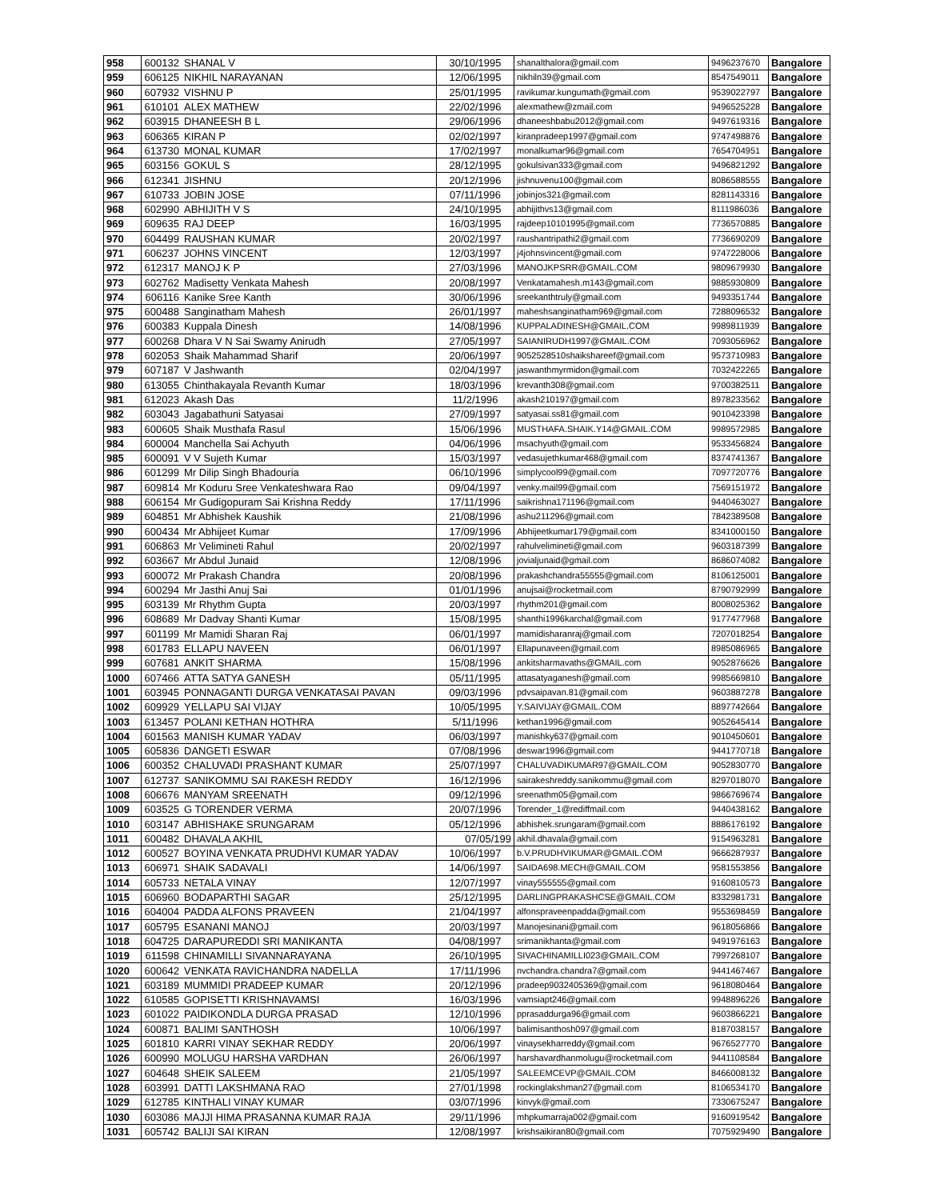| 958 | 600132 | SHANAL V | 30/10/1995 | shanalthalora@gmail.com | 9496237670 | Bangalore |
| 959 | 606125 | NIKHIL NARAYANAN | 12/06/1995 | nikhiln39@gmail.com | 8547549011 | Bangalore |
| 960 | 607932 | VISHNU P | 25/01/1995 | ravikumar.kungumath@gmail.com | 9539022797 | Bangalore |
| 961 | 610101 | ALEX MATHEW | 22/02/1996 | alexmathew@zmail.com | 9496525228 | Bangalore |
| 962 | 603915 | DHANEESH B L | 29/06/1996 | dhaneeshbabu2012@gmail.com | 9497619316 | Bangalore |
| 963 | 606365 | KIRAN P | 02/02/1997 | kiranpradeep1997@gmail.com | 9747498876 | Bangalore |
| 964 | 613730 | MONAL KUMAR | 17/02/1997 | monalkumar96@gmail.com | 7654704951 | Bangalore |
| 965 | 603156 | GOKUL S | 28/12/1995 | gokulsivan333@gmail.com | 9496821292 | Bangalore |
| 966 | 612341 | JISHNU | 20/12/1996 | jishnuvenu100@gmail.com | 8086588555 | Bangalore |
| 967 | 610733 | JOBIN JOSE | 07/11/1996 | jobinjos321@gmail.com | 8281143316 | Bangalore |
| 968 | 602990 | ABHIJITH V S | 24/10/1995 | abhijithvs13@gmail.com | 8111986036 | Bangalore |
| 969 | 609635 | RAJ DEEP | 16/03/1995 | rajdeep10101995@gmail.com | 7736570885 | Bangalore |
| 970 | 604499 | RAUSHAN KUMAR | 20/02/1997 | raushantripathi2@gmail.com | 7736690209 | Bangalore |
| 971 | 606237 | JOHNS VINCENT | 12/03/1997 | j4johnsvincent@gmail.com | 9747228006 | Bangalore |
| 972 | 612317 | MANOJ K P | 27/03/1996 | MANOJKPSRR@GMAIL.COM | 9809679930 | Bangalore |
| 973 | 602762 | Madisetty Venkata Mahesh | 20/08/1997 | Venkatamahesh.m143@gmail.com | 9885930809 | Bangalore |
| 974 | 606116 | Kanike Sree Kanth | 30/06/1996 | sreekanthtruly@gmail.com | 9493351744 | Bangalore |
| 975 | 600488 | Sanginatham Mahesh | 26/01/1997 | maheshsanginatham969@gmail.com | 7288096532 | Bangalore |
| 976 | 600383 | Kuppala Dinesh | 14/08/1996 | KUPPALADINESH@GMAIL.COM | 9989811939 | Bangalore |
| 977 | 600268 | Dhara V N Sai Swamy Anirudh | 27/05/1997 | SAIANIRUDH1997@GMAIL.COM | 7093056962 | Bangalore |
| 978 | 602053 | Shaik Mahammad Sharif | 20/06/1997 | 9052528510shaikshareef@gmail.com | 9573710983 | Bangalore |
| 979 | 607187 | V Jashwanth | 02/04/1997 | jaswanthmyrmidon@gmail.com | 7032422265 | Bangalore |
| 980 | 613055 | Chinthakayala Revanth Kumar | 18/03/1996 | krevanth308@gmail.com | 9700382511 | Bangalore |
| 981 | 612023 | Akash Das | 11/2/1996 | akash210197@gmail.com | 8978233562 | Bangalore |
| 982 | 603043 | Jagabathuni Satyasai | 27/09/1997 | satyasai.ss81@gmail.com | 9010423398 | Bangalore |
| 983 | 600605 | Shaik Musthafa Rasul | 15/06/1996 | MUSTHAFA.SHAIK.Y14@GMAIL.COM | 9989572985 | Bangalore |
| 984 | 600004 | Manchella Sai Achyuth | 04/06/1996 | msachyuth@gmail.com | 9533456824 | Bangalore |
| 985 | 600091 | V V Sujeth Kumar | 15/03/1997 | vedasujethkumar468@gmail.com | 8374741367 | Bangalore |
| 986 | 601299 | Mr Dilip Singh Bhadouria | 06/10/1996 | simplycool99@gmail.com | 7097720776 | Bangalore |
| 987 | 609814 | Mr Koduru Sree Venkateshwara Rao | 09/04/1997 | venky.mail99@gmail.com | 7569151972 | Bangalore |
| 988 | 606154 | Mr Gudigopuram Sai Krishna Reddy | 17/11/1996 | saikrishna171196@gmail.com | 9440463027 | Bangalore |
| 989 | 604851 | Mr Abhishek Kaushik | 21/08/1996 | ashu211296@gmail.com | 7842389508 | Bangalore |
| 990 | 600434 | Mr Abhijeet Kumar | 17/09/1996 | Abhijeetkumar179@gmail.com | 8341000150 | Bangalore |
| 991 | 606863 | Mr Velimineti Rahul | 20/02/1997 | rahulvelimineti@gmail.com | 9603187399 | Bangalore |
| 992 | 603667 | Mr Abdul Junaid | 12/08/1996 | jovialjunaid@gmail.com | 8686074082 | Bangalore |
| 993 | 600072 | Mr Prakash Chandra | 20/08/1996 | prakashchandra55555@gmail.com | 8106125001 | Bangalore |
| 994 | 600294 | Mr Jasthi Anuj Sai | 01/01/1996 | anujsai@rocketmail.com | 8790792999 | Bangalore |
| 995 | 603139 | Mr Rhythm Gupta | 20/03/1997 | rhythm201@gmail.com | 8008025362 | Bangalore |
| 996 | 608689 | Mr Dadvay Shanti Kumar | 15/08/1995 | shanthi1996karchal@gmail.com | 9177477968 | Bangalore |
| 997 | 601199 | Mr Mamidi Sharan Raj | 06/01/1997 | mamidisharanraj@gmail.com | 7207018254 | Bangalore |
| 998 | 601783 | ELLAPU NAVEEN | 06/01/1997 | Ellapunaveen@gmail.com | 8985086965 | Bangalore |
| 999 | 607681 | ANKIT SHARMA | 15/08/1996 | ankitsharmavaths@GMAIL.com | 9052876626 | Bangalore |
| 1000 | 607466 | ATTA SATYA GANESH | 05/11/1995 | attasatyaganesh@gmail.com | 9985669810 | Bangalore |
| 1001 | 603945 | PONNAGANTI DURGA VENKATASAI PAVAN | 09/03/1996 | pdvsaipavan.81@gmail.com | 9603887278 | Bangalore |
| 1002 | 609929 | YELLAPU SAI VIJAY | 10/05/1995 | Y.SAIVIJAY@GMAIL.COM | 8897742664 | Bangalore |
| 1003 | 613457 | POLANI KETHAN HOTHRA | 5/11/1996 | kethan1996@gmail.com | 9052645414 | Bangalore |
| 1004 | 601563 | MANISH KUMAR YADAV | 06/03/1997 | manishky637@gmail.com | 9010450601 | Bangalore |
| 1005 | 605836 | DANGETI ESWAR | 07/08/1996 | deswar1996@gmail.com | 9441770718 | Bangalore |
| 1006 | 600352 | CHALUVADI PRASHANT KUMAR | 25/07/1997 | CHALUVADIKUMAR97@GMAIL.COM | 9052830770 | Bangalore |
| 1007 | 612737 | SANIKOMMU SAI RAKESH REDDY | 16/12/1996 | sairakeshreddy.sanikommu@gmail.com | 8297018070 | Bangalore |
| 1008 | 606676 | MANYAM SREENATH | 09/12/1996 | sreenathm05@gmail.com | 9866769674 | Bangalore |
| 1009 | 603525 | G TORENDER VERMA | 20/07/1996 | Torender_1@rediffmail.com | 9440438162 | Bangalore |
| 1010 | 603147 | ABHISHAKE SRUNGARAM | 05/12/1996 | abhishek.srungaram@gmail.com | 8886176192 | Bangalore |
| 1011 | 600482 | DHAVALA AKHIL | 07/05/199 | akhil.dhavala@gmail.com | 9154963281 | Bangalore |
| 1012 | 600527 | BOYINA VENKATA PRUDHVI KUMAR YADAV | 10/06/1997 | b.V.PRUDHVIKUMAR@GMAIL.COM | 9666287937 | Bangalore |
| 1013 | 606971 | SHAIK SADAVALI | 14/06/1997 | SAIDA698.MECH@GMAIL.COM | 9581553856 | Bangalore |
| 1014 | 605733 | NETALA VINAY | 12/07/1997 | vinay555555@gmail.com | 9160810573 | Bangalore |
| 1015 | 606960 | BODAPARTHI SAGAR | 25/12/1995 | DARLINGPRAKASHCSE@GMAIL.COM | 8332981731 | Bangalore |
| 1016 | 604004 | PADDA ALFONS PRAVEEN | 21/04/1997 | alfonspraveenpadda@gmail.com | 9553698459 | Bangalore |
| 1017 | 605795 | ESANANI MANOJ | 20/03/1997 | Manojesinani@gmail.com | 9618056866 | Bangalore |
| 1018 | 604725 | DARAPUREDDI SRI MANIKANTA | 04/08/1997 | srimanikhanta@gmail.com | 9491976163 | Bangalore |
| 1019 | 611598 | CHINAMILLI SIVANNARAYANA | 26/10/1995 | SIVACHINAMILLI023@GMAIL.COM | 7997268107 | Bangalore |
| 1020 | 600642 | VENKATA RAVICHANDRA NADELLA | 17/11/1996 | nvchandra.chandra7@gmail.com | 9441467467 | Bangalore |
| 1021 | 603189 | MUMMIDI PRADEEP KUMAR | 20/12/1996 | pradeep9032405369@gmail.com | 9618080464 | Bangalore |
| 1022 | 610585 | GOPISETTI KRISHNAVAMSI | 16/03/1996 | vamsiapt246@gmail.com | 9948896226 | Bangalore |
| 1023 | 601022 | PAIDIKONDLA DURGA PRASAD | 12/10/1996 | pprasaddurga96@gmail.com | 9603866221 | Bangalore |
| 1024 | 600871 | BALIMI SANTHOSH | 10/06/1997 | balimisanthosh097@gmail.com | 8187038157 | Bangalore |
| 1025 | 601810 | KARRI VINAY SEKHAR REDDY | 20/06/1997 | vinaysekharreddy@gmail.com | 9676527770 | Bangalore |
| 1026 | 600990 | MOLUGU HARSHA VARDHAN | 26/06/1997 | harshavardhanmolugu@rocketmail.com | 9441108584 | Bangalore |
| 1027 | 604648 | SHEIK SALEEM | 21/05/1997 | SALEEMCEVP@GMAIL.COM | 8466008132 | Bangalore |
| 1028 | 603991 | DATTI LAKSHMANA RAO | 27/01/1998 | rockinglakshman27@gmail.com | 8106534170 | Bangalore |
| 1029 | 612785 | KINTHALI VINAY KUMAR | 03/07/1996 | kinvyk@gmail.com | 7330675247 | Bangalore |
| 1030 | 603086 | MAJJI HIMA PRASANNA KUMAR RAJA | 29/11/1996 | mhpkumarraja002@gmail.com | 9160919542 | Bangalore |
| 1031 | 605742 | BALIJI SAI KIRAN | 12/08/1997 | krishsaikiran80@gmail.com | 7075929490 | Bangalore |